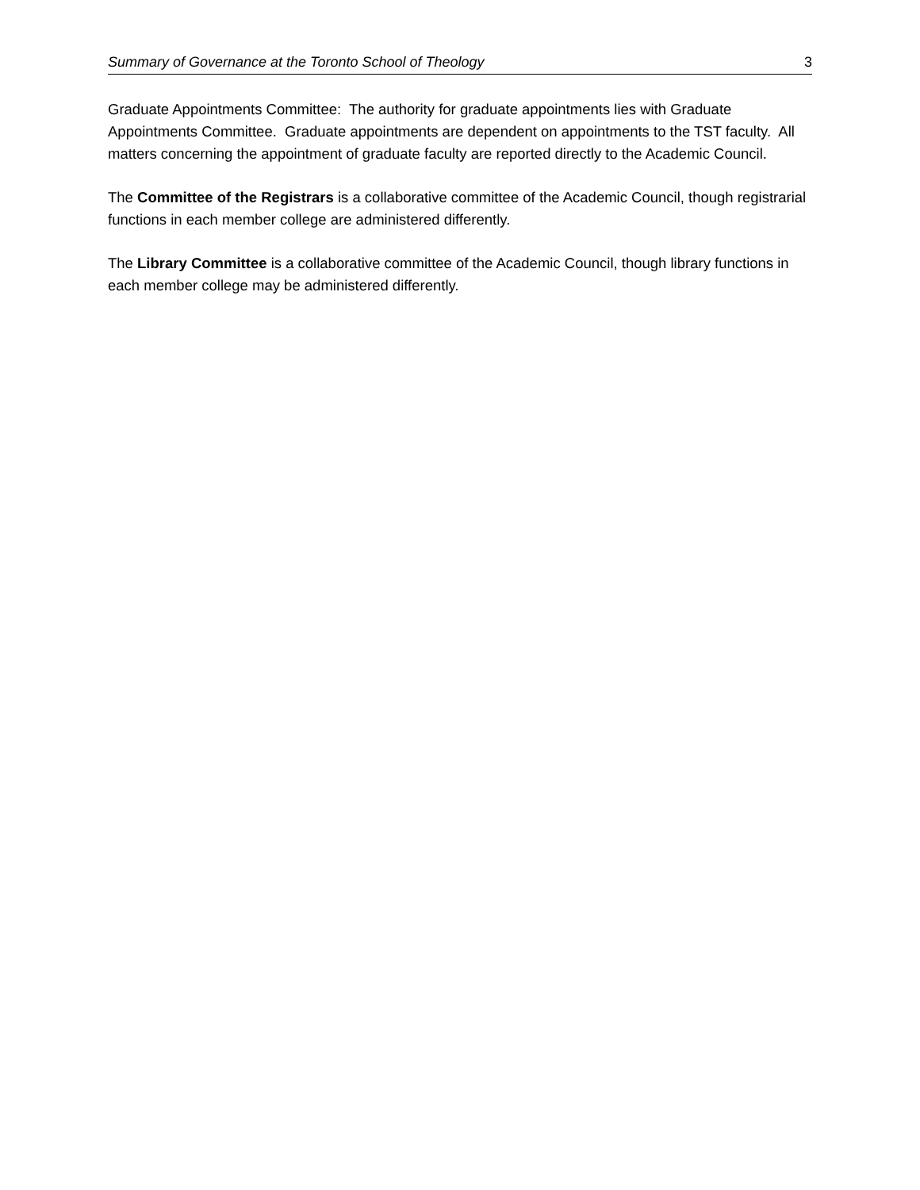Summary of Governance at the Toronto School of Theology 3
Graduate Appointments Committee: The authority for graduate appointments lies with Graduate Appointments Committee. Graduate appointments are dependent on appointments to the TST faculty. All matters concerning the appointment of graduate faculty are reported directly to the Academic Council.
The Committee of the Registrars is a collaborative committee of the Academic Council, though registrarial functions in each member college are administered differently.
The Library Committee is a collaborative committee of the Academic Council, though library functions in each member college may be administered differently.